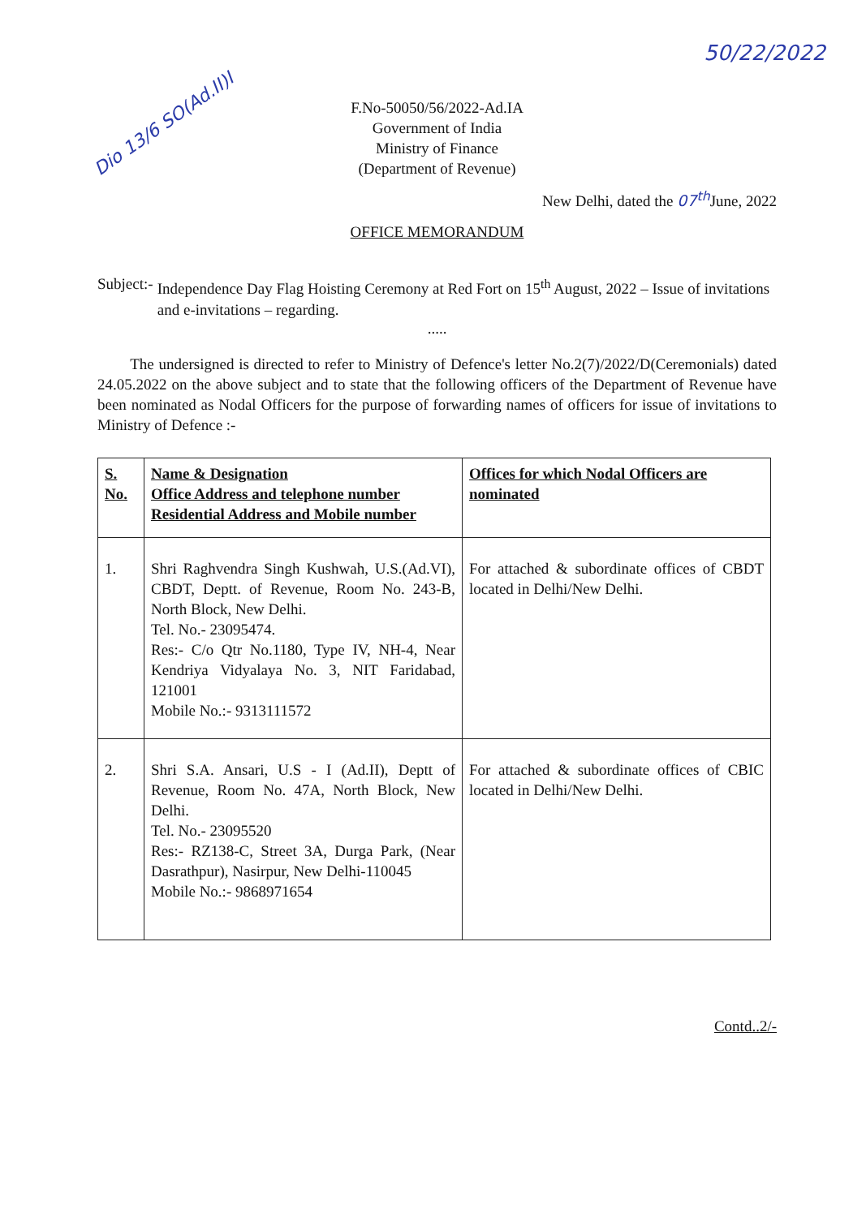50/22/2022
Dio 13/6 SO(Ad.II)I
F.No-50050/56/2022-Ad.IA
Government of India
Ministry of Finance
(Department of Revenue)
New Delhi, dated the 07<sup>th</sup> June, 2022
OFFICE MEMORANDUM
Subject:-
Independence Day Flag Hoisting Ceremony at Red Fort on 15<sup>th</sup> August, 2022 – Issue of invitations and e-invitations – regarding.
.....
The undersigned is directed to refer to Ministry of Defence's letter No.2(7)/2022/D(Ceremonials) dated 24.05.2022 on the above subject and to state that the following officers of the Department of Revenue have been nominated as Nodal Officers for the purpose of forwarding names of officers for issue of invitations to Ministry of Defence :-
| S. No. | Name & Designation Office Address and telephone number Residential Address and Mobile number | Offices for which Nodal Officers are nominated |
| 1. | Shri Raghvendra Singh Kushwah, U.S.(Ad.VI), CBDT, Deptt. of Revenue, Room No. 243-B, North Block, New Delhi. Tel. No.- 23095474. Res:- C/o Qtr No.1180, Type IV, NH-4, Near Kendriya Vidyalaya No. 3, NIT Faridabad, 121001 Mobile No.:- 9313111572 | For attached & subordinate offices of CBDT located in Delhi/New Delhi. |
| 2. | Shri S.A. Ansari, U.S - I (Ad.II), Deptt of Revenue, Room No. 47A, North Block, New Delhi. Tel. No.- 23095520 Res:- RZ138-C, Street 3A, Durga Park, (Near Dasrathpur), Nasirpur, New Delhi-110045 Mobile No.:- 9868971654 | For attached & subordinate offices of CBIC located in Delhi/New Delhi. |
Contd..2/-